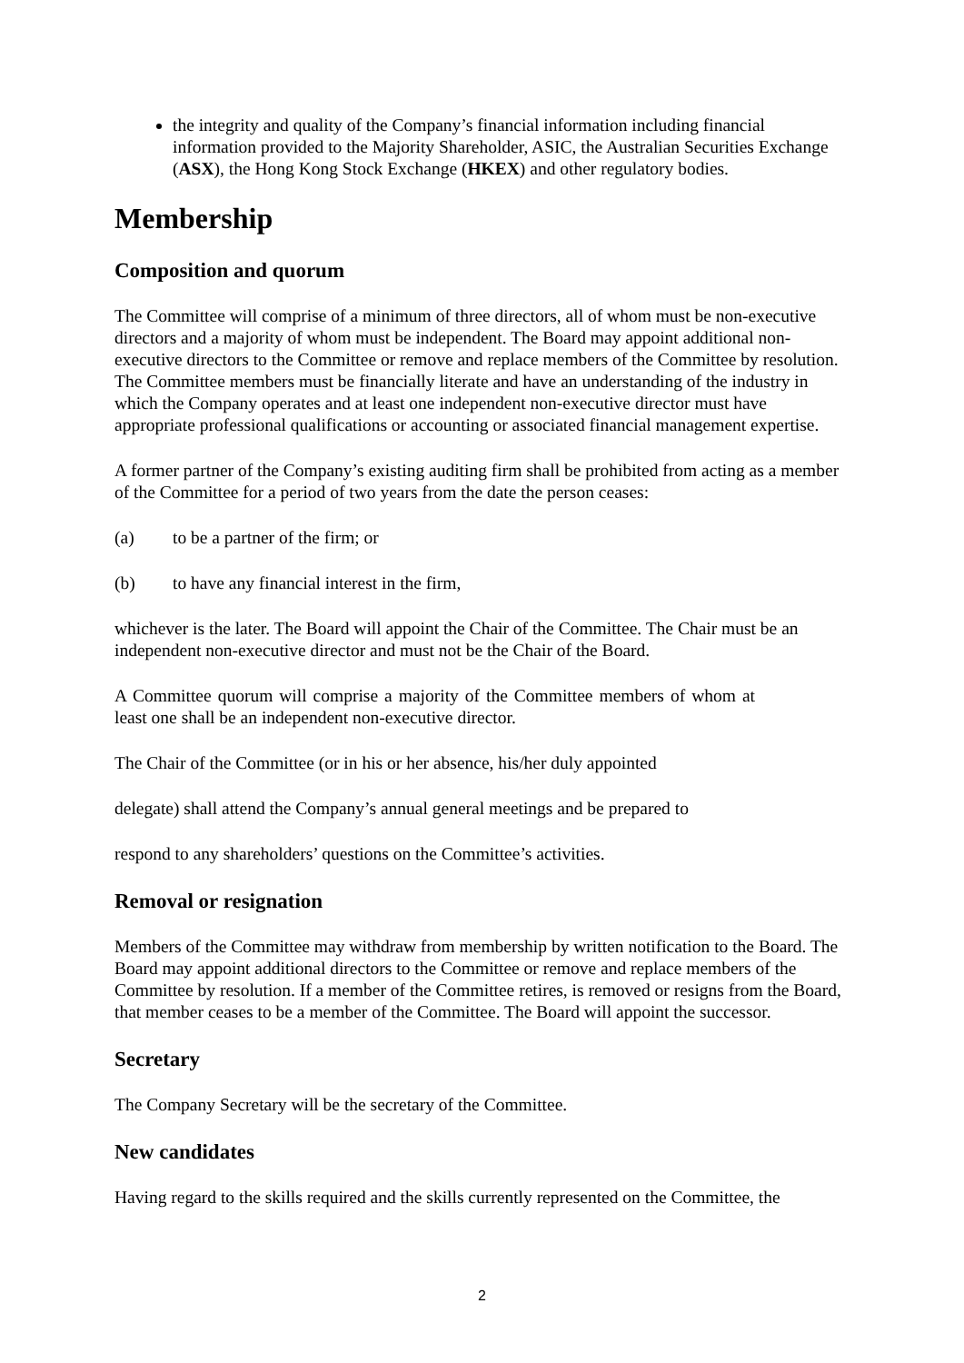the integrity and quality of the Company’s financial information including financial information provided to the Majority Shareholder, ASIC, the Australian Securities Exchange (ASX), the Hong Kong Stock Exchange (HKEX) and other regulatory bodies.
Membership
Composition and quorum
The Committee will comprise of a minimum of three directors, all of whom must be non-executive directors and a majority of whom must be independent. The Board may appoint additional non-executive directors to the Committee or remove and replace members of the Committee by resolution. The Committee members must be financially literate and have an understanding of the industry in which the Company operates and at least one independent non-executive director must have appropriate professional qualifications or accounting or associated financial management expertise.
A former partner of the Company’s existing auditing firm shall be prohibited from acting as a member of the Committee for a period of two years from the date the person ceases:
(a) to be a partner of the firm; or
(b) to have any financial interest in the firm,
whichever is the later. The Board will appoint the Chair of the Committee. The Chair must be an independent non-executive director and must not be the Chair of the Board.
A Committee quorum will comprise a majority of the Committee members of whom at least one shall be an independent non-executive director.
The Chair of the Committee (or in his or her absence, his/her duly appointed
delegate) shall attend the Company’s annual general meetings and be prepared to
respond to any shareholders’ questions on the Committee’s activities.
Removal or resignation
Members of the Committee may withdraw from membership by written notification to the Board. The Board may appoint additional directors to the Committee or remove and replace members of the Committee by resolution. If a member of the Committee retires, is removed or resigns from the Board, that member ceases to be a member of the Committee. The Board will appoint the successor.
Secretary
The Company Secretary will be the secretary of the Committee.
New candidates
Having regard to the skills required and the skills currently represented on the Committee, the
2